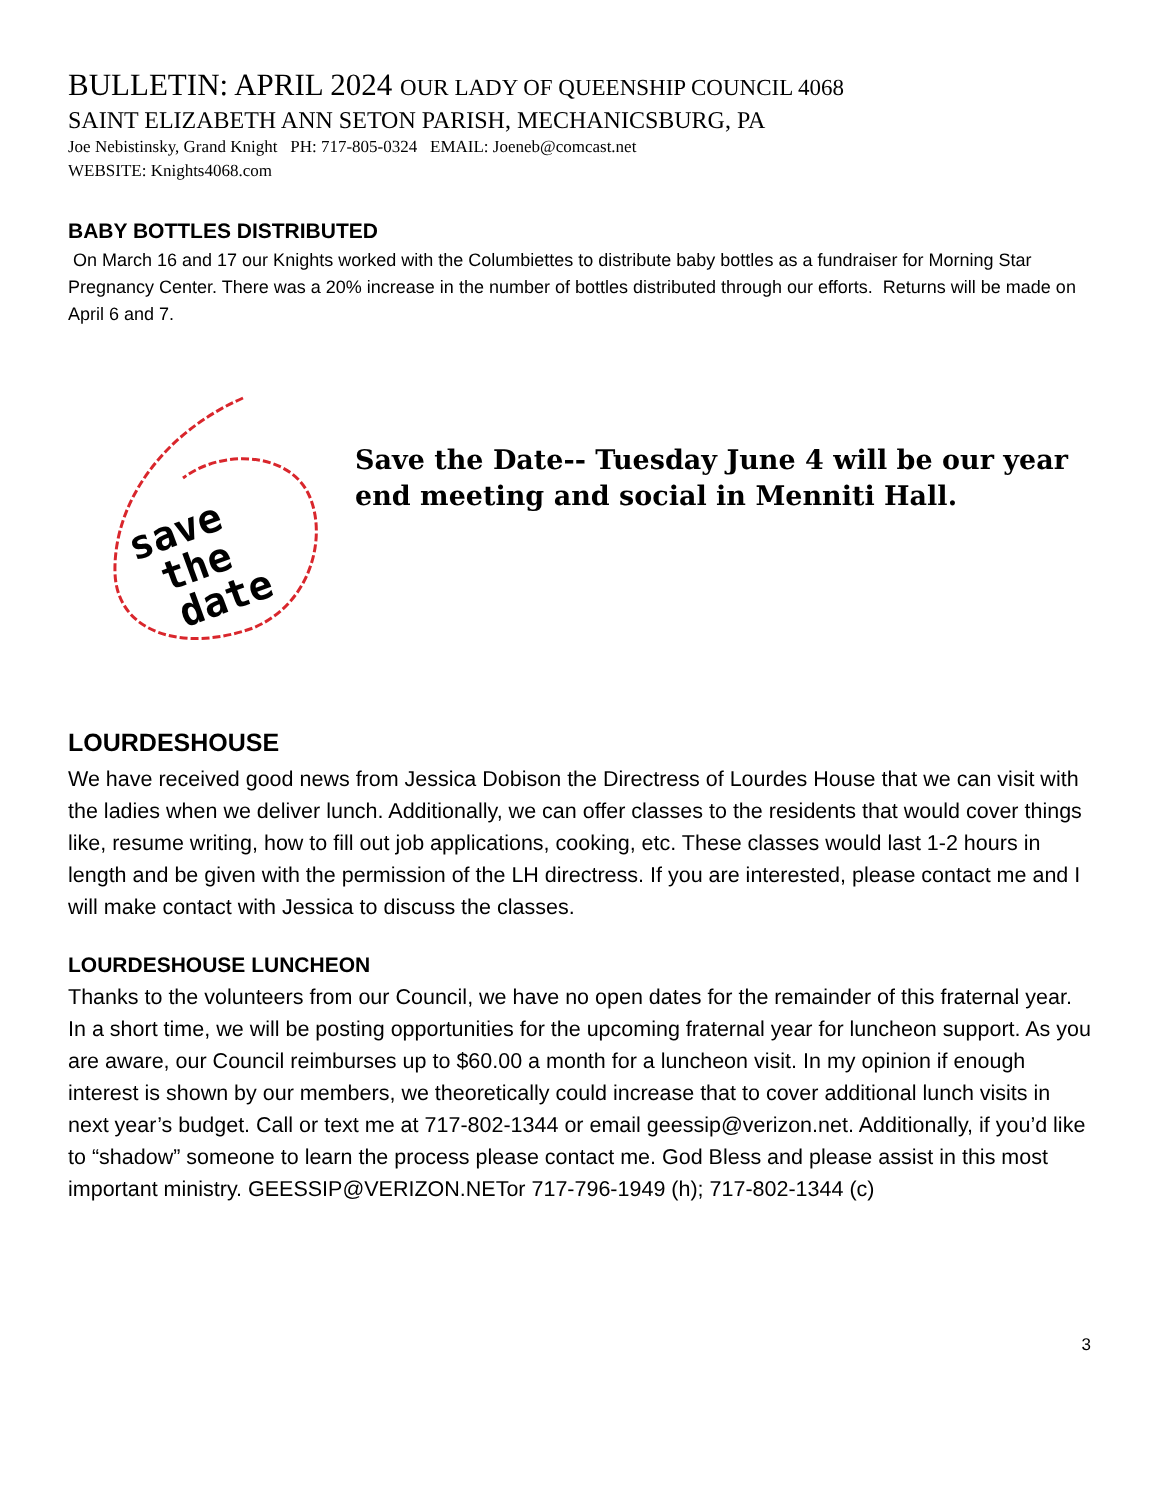BULLETIN: APRIL 2024 OUR LADY OF QUEENSHIP COUNCIL 4068
SAINT ELIZABETH ANN SETON PARISH, MECHANICSBURG, PA
Joe Nebistinsky, Grand Knight PH: 717-805-0324 EMAIL: Joeneb@comcast.net
WEBSITE: Knights4068.com
BABY BOTTLES DISTRIBUTED
On March 16 and 17 our Knights worked with the Columbiettes to distribute baby bottles as a fundraiser for Morning Star Pregnancy Center. There was a 20% increase in the number of bottles distributed through our efforts. Returns will be made on April 6 and 7.
save
the
date
Save the Date-- Tuesday June 4 will be our year end meeting and social in Menniti Hall.
LOURDESHOUSE
We have received good news from Jessica Dobison the Directress of Lourdes House that we can visit with the ladies when we deliver lunch. Additionally, we can offer classes to the residents that would cover things like, resume writing, how to fill out job applications, cooking, etc. These classes would last 1-2 hours in length and be given with the permission of the LH directress. If you are interested, please contact me and I will make contact with Jessica to discuss the classes.
LOURDESHOUSE LUNCHEON
Thanks to the volunteers from our Council, we have no open dates for the remainder of this fraternal year. In a short time, we will be posting opportunities for the upcoming fraternal year for luncheon support. As you are aware, our Council reimburses up to $60.00 a month for a luncheon visit. In my opinion if enough interest is shown by our members, we theoretically could increase that to cover additional lunch visits in next year’s budget. Call or text me at 717-802-1344 or email geessip@verizon.net. Additionally, if you’d like to “shadow” someone to learn the process please contact me. God Bless and please assist in this most important ministry. GEESSIP@VERIZON.NETor 717-796-1949 (h); 717-802-1344 (c)
3